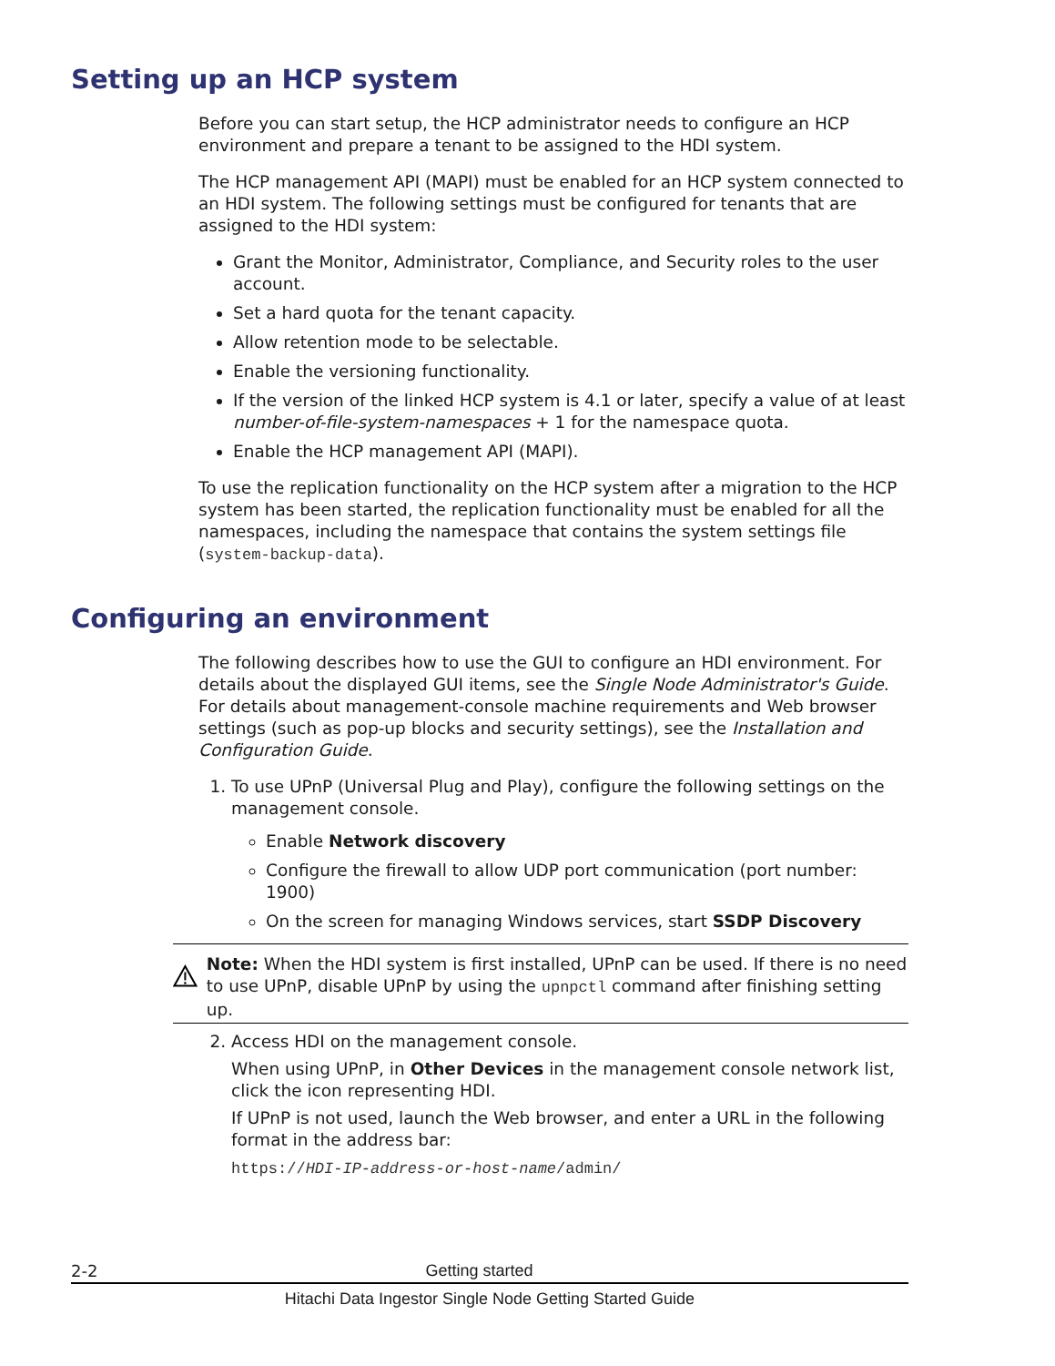Setting up an HCP system
Before you can start setup, the HCP administrator needs to configure an HCP environment and prepare a tenant to be assigned to the HDI system.
The HCP management API (MAPI) must be enabled for an HCP system connected to an HDI system. The following settings must be configured for tenants that are assigned to the HDI system:
Grant the Monitor, Administrator, Compliance, and Security roles to the user account.
Set a hard quota for the tenant capacity.
Allow retention mode to be selectable.
Enable the versioning functionality.
If the version of the linked HCP system is 4.1 or later, specify a value of at least number-of-file-system-namespaces + 1 for the namespace quota.
Enable the HCP management API (MAPI).
To use the replication functionality on the HCP system after a migration to the HCP system has been started, the replication functionality must be enabled for all the namespaces, including the namespace that contains the system settings file (system-backup-data).
Configuring an environment
The following describes how to use the GUI to configure an HDI environment. For details about the displayed GUI items, see the Single Node Administrator's Guide. For details about management-console machine requirements and Web browser settings (such as pop-up blocks and security settings), see the Installation and Configuration Guide.
1. To use UPnP (Universal Plug and Play), configure the following settings on the management console.
Enable Network discovery
Configure the firewall to allow UDP port communication (port number: 1900)
On the screen for managing Windows services, start SSDP Discovery
Note: When the HDI system is first installed, UPnP can be used. If there is no need to use UPnP, disable UPnP by using the upnpctl command after finishing setting up.
2. Access HDI on the management console.
When using UPnP, in Other Devices in the management console network list, click the icon representing HDI.
If UPnP is not used, launch the Web browser, and enter a URL in the following format in the address bar:
https://HDI-IP-address-or-host-name/admin/
2-2 Getting started
Hitachi Data Ingestor Single Node Getting Started Guide